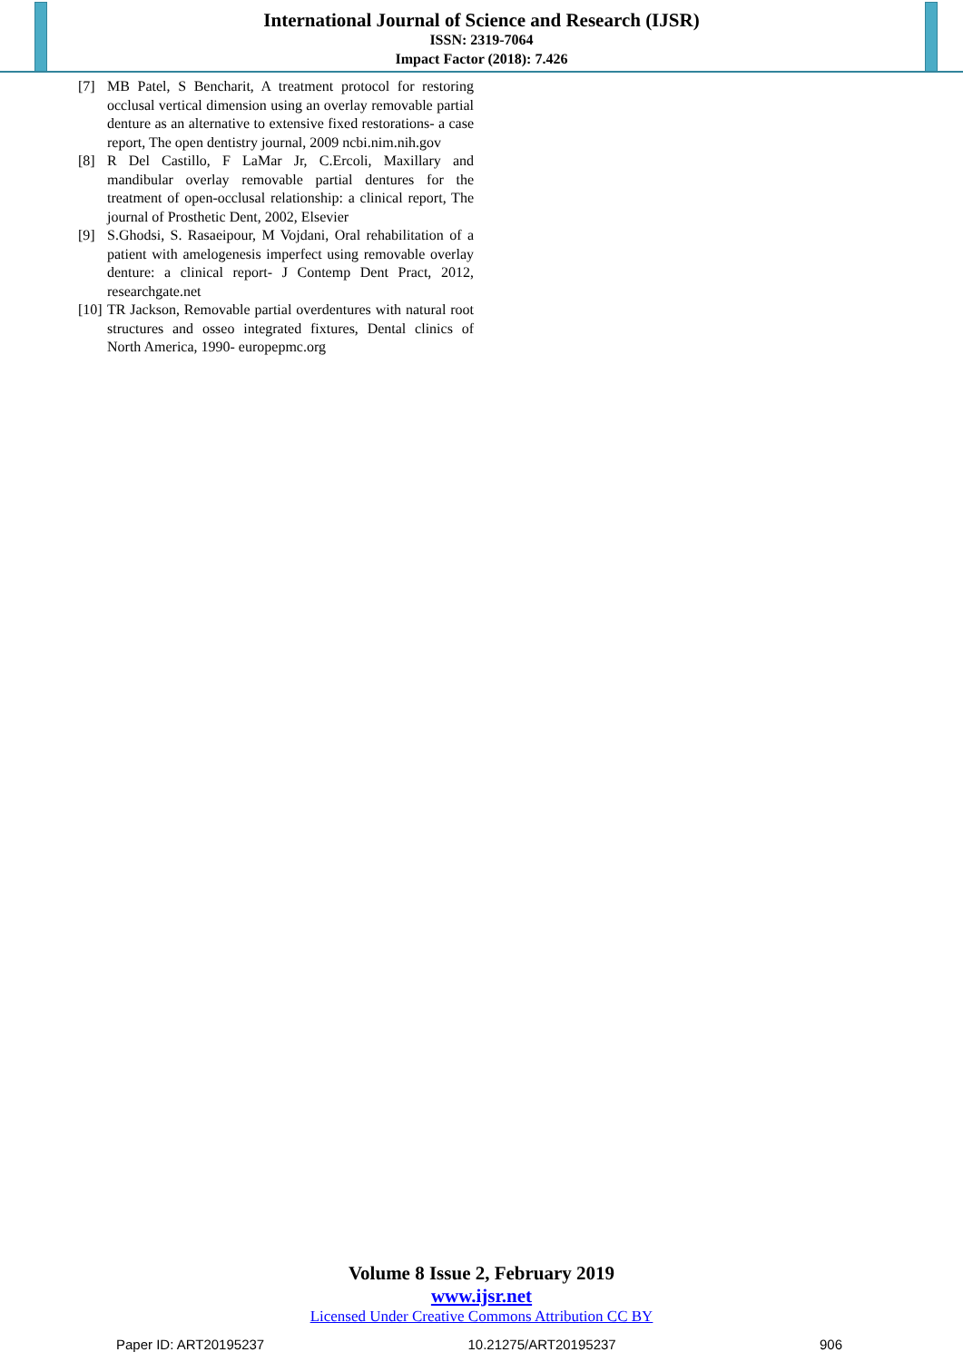International Journal of Science and Research (IJSR)
ISSN: 2319-7064
Impact Factor (2018): 7.426
[7] MB Patel, S Bencharit, A treatment protocol for restoring occlusal vertical dimension using an overlay removable partial denture as an alternative to extensive fixed restorations- a case report, The open dentistry journal, 2009 ncbi.nim.nih.gov
[8] R Del Castillo, F LaMar Jr, C.Ercoli, Maxillary and mandibular overlay removable partial dentures for the treatment of open-occlusal relationship: a clinical report, The journal of Prosthetic Dent, 2002, Elsevier
[9] S.Ghodsi, S. Rasaeipour, M Vojdani, Oral rehabilitation of a patient with amelogenesis imperfect using removable overlay denture: a clinical report- J Contemp Dent Pract, 2012, researchgate.net
[10] TR Jackson, Removable partial overdentures with natural root structures and osseo integrated fixtures, Dental clinics of North America, 1990- europepmc.org
Volume 8 Issue 2, February 2019
www.ijsr.net
Licensed Under Creative Commons Attribution CC BY
Paper ID: ART20195237 10.21275/ART20195237 906